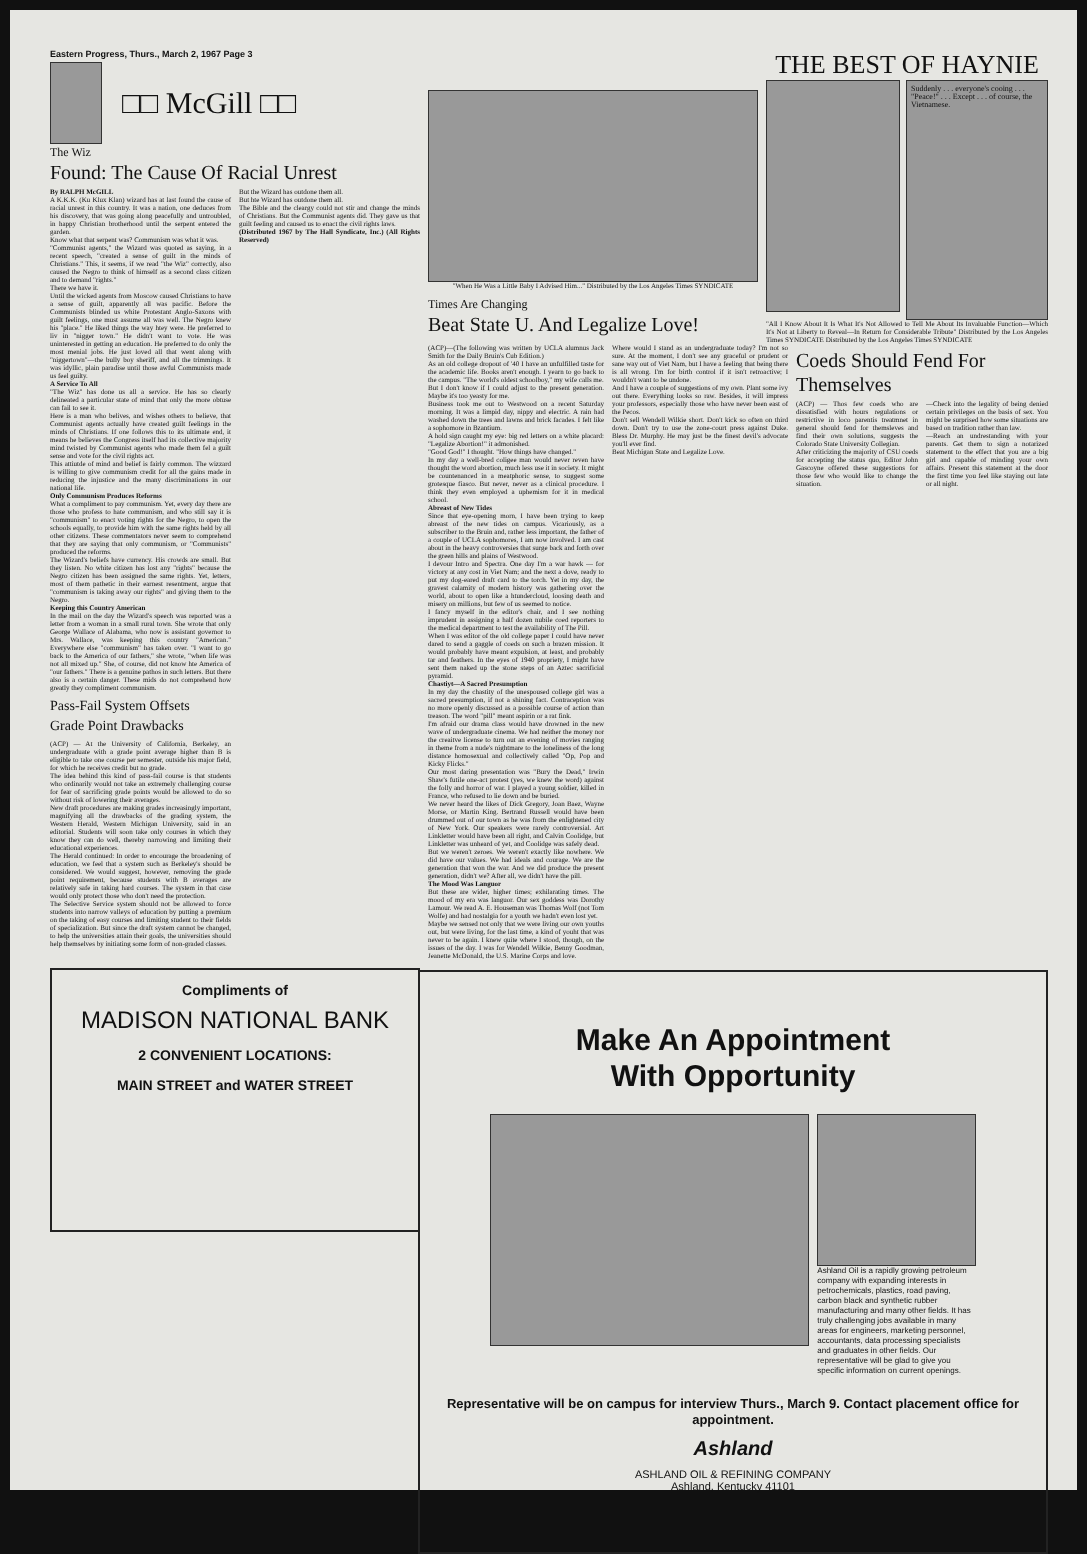Eastern Progress, Thurs., March 2, 1967 Page 3
□□ McGill □□
The Wiz
Found: The Cause Of Racial Unrest
By RALPH McGILL
A K.K.K. (Ku Klux Klan) wizard has at last found the cause of racial unrest in this country. It was a nation, one deduces from his discovery, that was going along peacefully and untroubled, in happy Christian brotherhood until the serpent entered the garden.
Know what that serpent was? Communism was what it was.
"Communist agents," the Wizard was quoted as saying, in a recent speech, "created a sense of guilt in the minds of Christians." This, it seems, if we read "the Wiz" correctly, also caused the Negro to think of himself as a second class citizen and to demand "rights."
There we have it.
Until the wicked agents from Moscow caused Christians to have a sense of guilt, apparently all was pacific. Before the Communists blinded us white Protestant Anglo-Saxons with guilt feelings, one must assume all was well. The Negro knew his "place." He liked things the way htey were. He preferred to liv in "nigger town." He didn't want to vote. He was uninterested in getting an education. He preferred to do only the most menial jobs. He just loved all that went along with "niggertown"—the bully boy sheriff, and all the trimmings. It was idyllic, plain paradise until those awful Communists made us feel guilty.
A Service To All
"The Wiz" has done us all a service. He has so clearly delineated a particular state of mind that only the more obtuse can fail to see it.
Here is a man who belives, and wishes others to believe, that Communist agents actually have created guilt feelings in the minds of Christians. If one follows this to its ultimate end, it means he believes the Congress itself had its collective majority mind twisted by Communist agents who made them fel a guilt sense and vote for the civil rights act.
This attiutde of mind and belief is fairly common. The wizzard is willing to give communism credit for all the gains made in reducing the injustice and the many discriminations in our national life.
Only Communism Produces Reforms
What a compliment to pay communism. Yet, every day there are those who profess to hate communism, and who still say it is "communism" to enact voting rights for the Negro, to open the schools equally, to provide him with the same rights held by all other citizens. These commentators never seem to comprehend that they are saying that only communism, or "Communists" produced the reforms.
The Wizard's beliefs have currency. His crowds are small. But they listen. No white citizen has lost any "rights" because the Negro citizen has been assigned the same rights. Yet, letters, most of them pathetic in their earnest resentment, argue that "communism is taking away our rights" and giving them to the Negro.
Keeping this Country American
In the mail on the day the Wizard's speech was reported was a letter from a woman in a small rural town. She wrote that only George Wallace of Alabama, who now is assistant governor to Mrs. Wallace, was keeping this country "American." Everywhere else "communism" has taken over. "I want to go back to the America of our fathers," she wrote, "when life was not all mixed up." She, of course, did not know hte America of "our fathers." There is a genuine pathos in such letters. But there also is a certain danger. These mids do not comprehend how greatly they compliment communism.
Pass-Fail System Offsets
Grade Point Drawbacks
(ACP) — At the University of California, Berkeley, an undergraduate with a grade point average higher than B is eligible to take one course per semester, outside his major field, for which he receives credit but no grade.
The idea behind this kind of pass-fail course is that students who ordinarily would not take an extremely challenging course for fear of sacrificing grade points would be allowed to do so without risk of lowering their averages.
New draft procedures are making grades increasingly important, magnifying all the drawbacks of the grading system, the Western Herald, Western Michigan University, said in an editorial. Students will soon take only courses in which they know they can do well, thereby narrowing and limiting their educational experiences.
The Herald continued: In order to encourage the broadening of education, we feel that a system such as Berkeley's should be considered. We would suggest, however, removing the grade point requirement, because students with B averages are relatively safe in taking hard courses. The system in that case would only protect those who don't need the protection.
The Selective Service system should not be allowed to force students into narrow valleys of education by putting a premium on the taking of easy courses and limiting student to their fields of specialization. But since the draft system cannot be changed, to help the universities attain their goals, the universities should help themselves by initiating some form of non-graded classes.
But the Wizard has outdone them all.
But hte Wizard has outdone them all.
The Bible and the cleargy could not stir and change the minds of Christians. But the Communist agents did. They gave us that guilt feeling and caused us to enact the civil rights laws.
(Distributed 1967 by The Hall Syndicate, Inc.) (All Rights Reserved)
Compliments of
MADISON NATIONAL BANK
2 CONVENIENT LOCATIONS:
MAIN STREET and WATER STREET
"When He Was a Little Baby I Advised Him..." Distributed by the Los Angeles Times SYNDICATE
Times Are Changing
Beat State U. And Legalize Love!
THE BEST OF HAYNIE
Suddenly . . . everyone's cooing . . . "Peace!" . . . Except . . . of course, the Vietnamese.
"All I Know About It Is What It's Not Allowed to Tell Me About Its Invaluable Function—Which It's Not at Liberty to Reveal—In Return for Considerable Tribute" Distributed by the Los Angeles Times SYNDICATE Distributed by the Los Angeles Times SYNDICATE
(ACP)—(The following was written by UCLA alumnus Jack Smith for the Daily Bruin's Cub Edition.)
As an old college dropout of '40 I have an unfulfilled taste for the academic life. Books aren't enough. I yearn to go back to the campus. "The world's oldest schoolboy," my wife calls me.
But I don't know if I could adjust to the present generation. Maybe it's too yeasty for me.
Business took me out to Westwood on a recent Saturday morning. It was a limpid day, nippy and electric. A rain had washed down the trees and lawns and brick facades. I felt like a sophomore in Bzantium.
A hold sign caught my eye: big red letters on a white placard: "Legalize Abortion!" it admonished.
"Good God!" I thought. "How things have changed."
In my day a well-bred coligee man would never reven have thought the word abortion, much less use it in society. It might be countenanced in a meatphoric sense, to suggest some grotesque fiasco. But never, never as a clinical procedure. I think they even employed a uphemism for it in medical school.
Abreast of New Tides
Since that eye-opening morn, I have been trying to keep abreast of the new tides on campus. Vicariously, as a subscriber to the Bruin and, rather less important, the father of a couple of UCLA sophomores, I am now involved. I am cast about in the heavy controversies that surge back and forth over the green hills and plains of Westwood.
I devour Intro and Spectra. One day I'm a war hawk — for victory at any cost in Viet Nam; and the next a dove, ready to put my dog-eared draft card to the torch. Yet in my day, the gravest calamity of modern history was gathering over the world, about to open like a htundercloud, loosing death and misery on millions, but few of us seemed to notice.
I fancy myself in the editor's chair, and I see nothing imprudent in assigning a half dozen nubile coed reporters to the medical department to test the availability of The Pill.
When I was editor of the old college paper I could have never dared to send a gaggle of coeds on such a brazen mission. It would probably have meant expulsion, at least, and probably tar and feathers. In the eyes of 1940 propriety, I might have sent them naked up the stone steps of an Aztec sacrificial pyramid.
Chastiyt—A Sacred Presumption
In my day the chastity of the unespoused college girl was a sacred presumption, if not a shining fact. Contraception was no more openly discussed as a possible course of action than treason. The word "pill" meant aspirin or a rat fink.
I'm afraid our drama class would have drowned in the new wave of undergraduate cinema. We had neither the money nor the creaitve license to turn out an evening of movies ranging in theme from a nude's nightmare to the loneliness of the long distance homosexual and collectively called "Op, Pop and Kicky Flicks."
Our most daring presentation was "Bury the Dead," Irwin Shaw's futile one-act protest (yes, we knew the word) against the folly and horror of war. I played a young soldier, killed in France, who refused to lie down and be buried.
We never heard the likes of Dick Gregory, Joan Baez, Wayne Morse, or Martin King. Bertrand Russell would have been drummed out of our town as he was from the enlightened city of New York. Our speakers were rarely controversial. Art Linkletter would have been all right, and Calvin Coolidge, but Linkletter was unheard of yet, and Coolidge was safely dead.
But we weren't zeroes. We weren't exactly like nowhere. We did have our values. We had ideals and courage. We are the generation that won the war. And we did produce the present generation, didn't we? After all, we didn't have the pill.
The Mood Was Languor
But these are wider, higher times; exhilarating times. The mood of my era was languor. Our sex goddess was Dorothy Lamour. We read A. E. Houseman was Thomas Wolf (not Tom Wolfe) and had nostalgia for a youth we hadn't even lost yet.
Maybe we sensed not only that we were living our own youths out, but were living, for the last time, a kind of youht that was never to be again. I knew quite where I stood, though, on the issues of the day. I was for Wendell Wilkie, Benny Goodman, Jeanette McDonald, the U.S. Marine Corps and love.
Where would I stand as an undergraduate today? I'm not so sure. At the moment, I don't see any graceful or prudent or sane way out of Viet Nam, but I have a feeling that being there is all wrong. I'm for birth control if it isn't retroactive; I wouldn't want to be undone.
And I have a couple of suggestions of my own. Plant some ivy out there. Everything looks so raw. Besides, it will impress your professors, especially those who have never been east of the Pecos.
Don't sell Wendell Wilkie short. Don't kick so often on third down. Don't try to use the zone-court press against Duke. Bless Dr. Murphy. He may just be the finest devil's advocate you'll ever find.
Beat Michigan State and Legalize Love.
Coeds Should Fend For Themselves
(ACP) — Thos few coeds who are dissatisfied with hours regulations or restrictive in loco parentis treatmnet in general should fend for themsleves and find their own solutions, suggests the Colorado State University Collegian.
After criticizing the majority of CSU coeds for accepting the status quo, Editor John Gascoyne offered these suggestions for those few who would like to change the situation.
—Check into the legality of being denied certain privileges on the basis of sex. You might be surprised how some situations are based on tradition rather than law.
—Reach an undrestanding with your parents. Get them to sign a notarized statement to the effect that you are a big girl and capable of minding your own affairs. Present this statement at the door the first time you feel like staying out late or all night.
Make An Appointment
With Opportunity
Ashland Oil is a rapidly growing petroleum company with expanding interests in petrochemicals, plastics, road paving, carbon black and synthetic rubber manufacturing and many other fields. It has truly challenging jobs available in many areas for engineers, marketing personnel, accountants, data processing specialists and graduates in other fields. Our representative will be glad to give you specific information on current openings.
Representative will be on campus for interview Thurs., March 9. Contact placement office for appointment.
Ashland
ASHLAND OIL & REFINING COMPANY
Ashland, Kentucky 41101